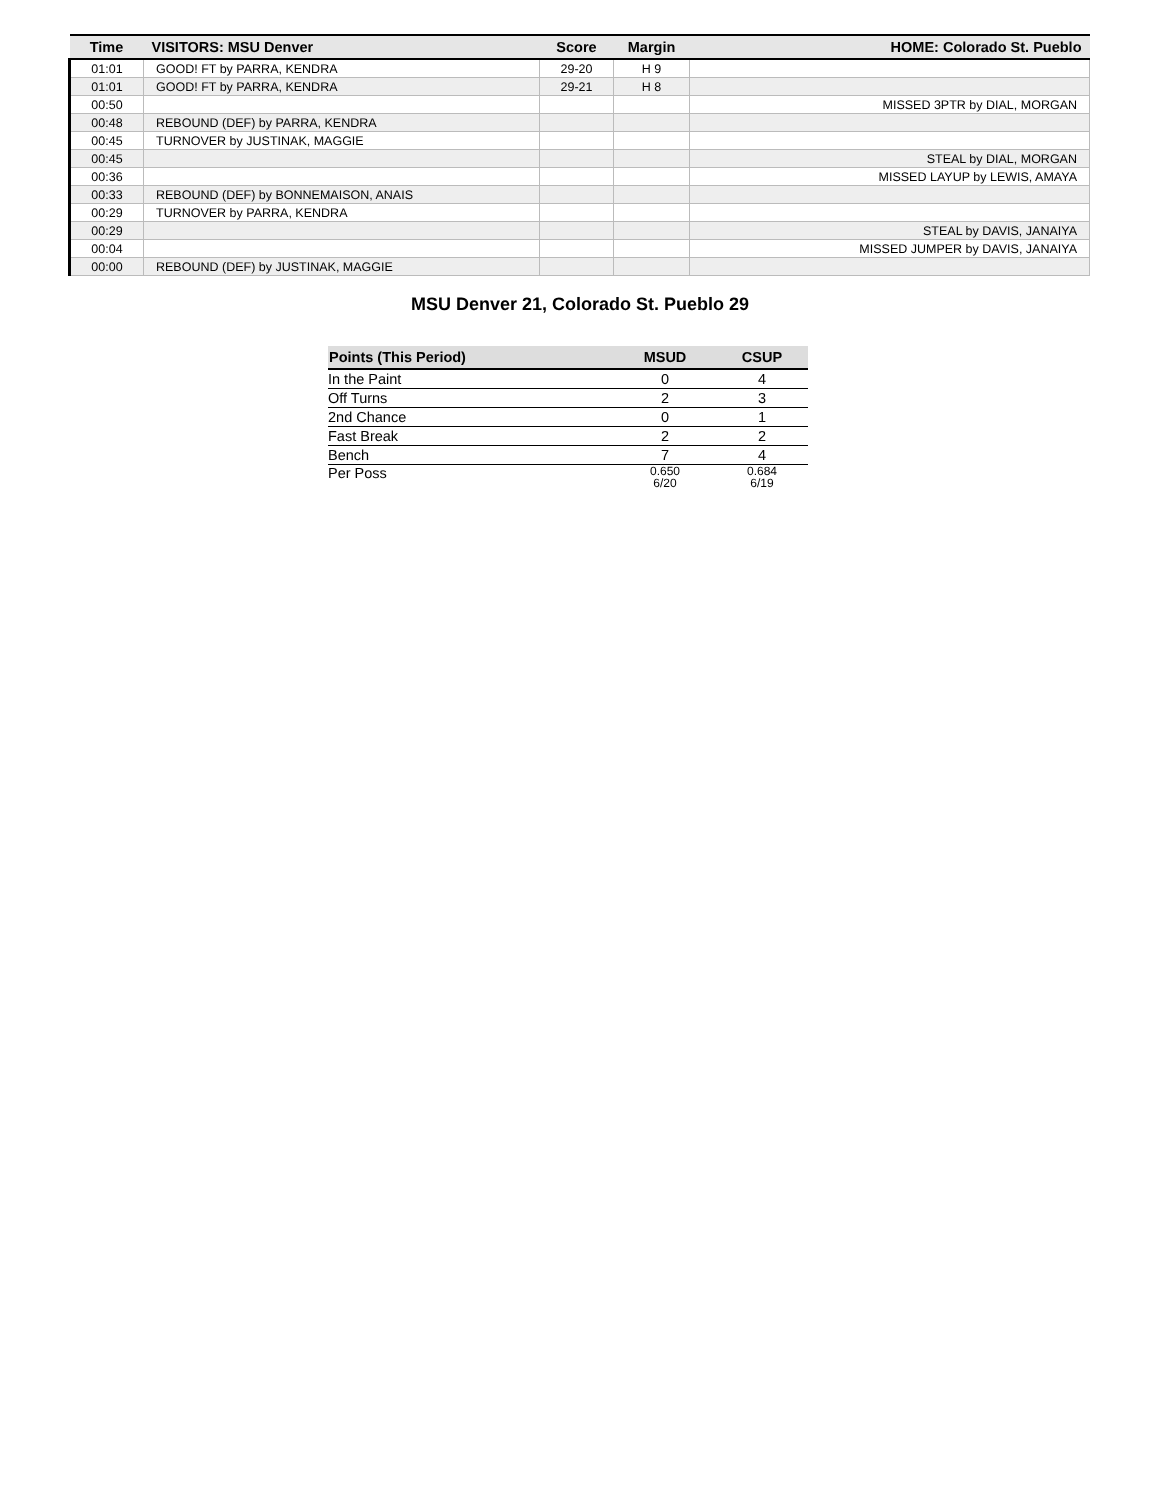| Time | VISITORS: MSU Denver | Score | Margin | HOME: Colorado St. Pueblo |
| --- | --- | --- | --- | --- |
| 01:01 | GOOD! FT by PARRA, KENDRA | 29-20 | H 9 | |
| 01:01 | GOOD! FT by PARRA, KENDRA | 29-21 | H 8 | |
| 00:50 | | | | MISSED 3PTR by DIAL, MORGAN |
| 00:48 | REBOUND (DEF) by PARRA, KENDRA | | | |
| 00:45 | TURNOVER by JUSTINAK, MAGGIE | | | |
| 00:45 | | | | STEAL by DIAL, MORGAN |
| 00:36 | | | | MISSED LAYUP by LEWIS, AMAYA |
| 00:33 | REBOUND (DEF) by BONNEMAISON, ANAIS | | | |
| 00:29 | TURNOVER by PARRA, KENDRA | | | |
| 00:29 | | | | STEAL by DAVIS, JANAIYA |
| 00:04 | | | | MISSED JUMPER by DAVIS, JANAIYA |
| 00:00 | REBOUND (DEF) by JUSTINAK, MAGGIE | | | |
MSU Denver 21, Colorado St. Pueblo 29
| Points (This Period) | MSUD | CSUP |
| --- | --- | --- |
| In the Paint | 0 | 4 |
| Off Turns | 2 | 3 |
| 2nd Chance | 0 | 1 |
| Fast Break | 2 | 2 |
| Bench | 7 | 4 |
| Per Poss | 0.650 6/20 | 0.684 6/19 |